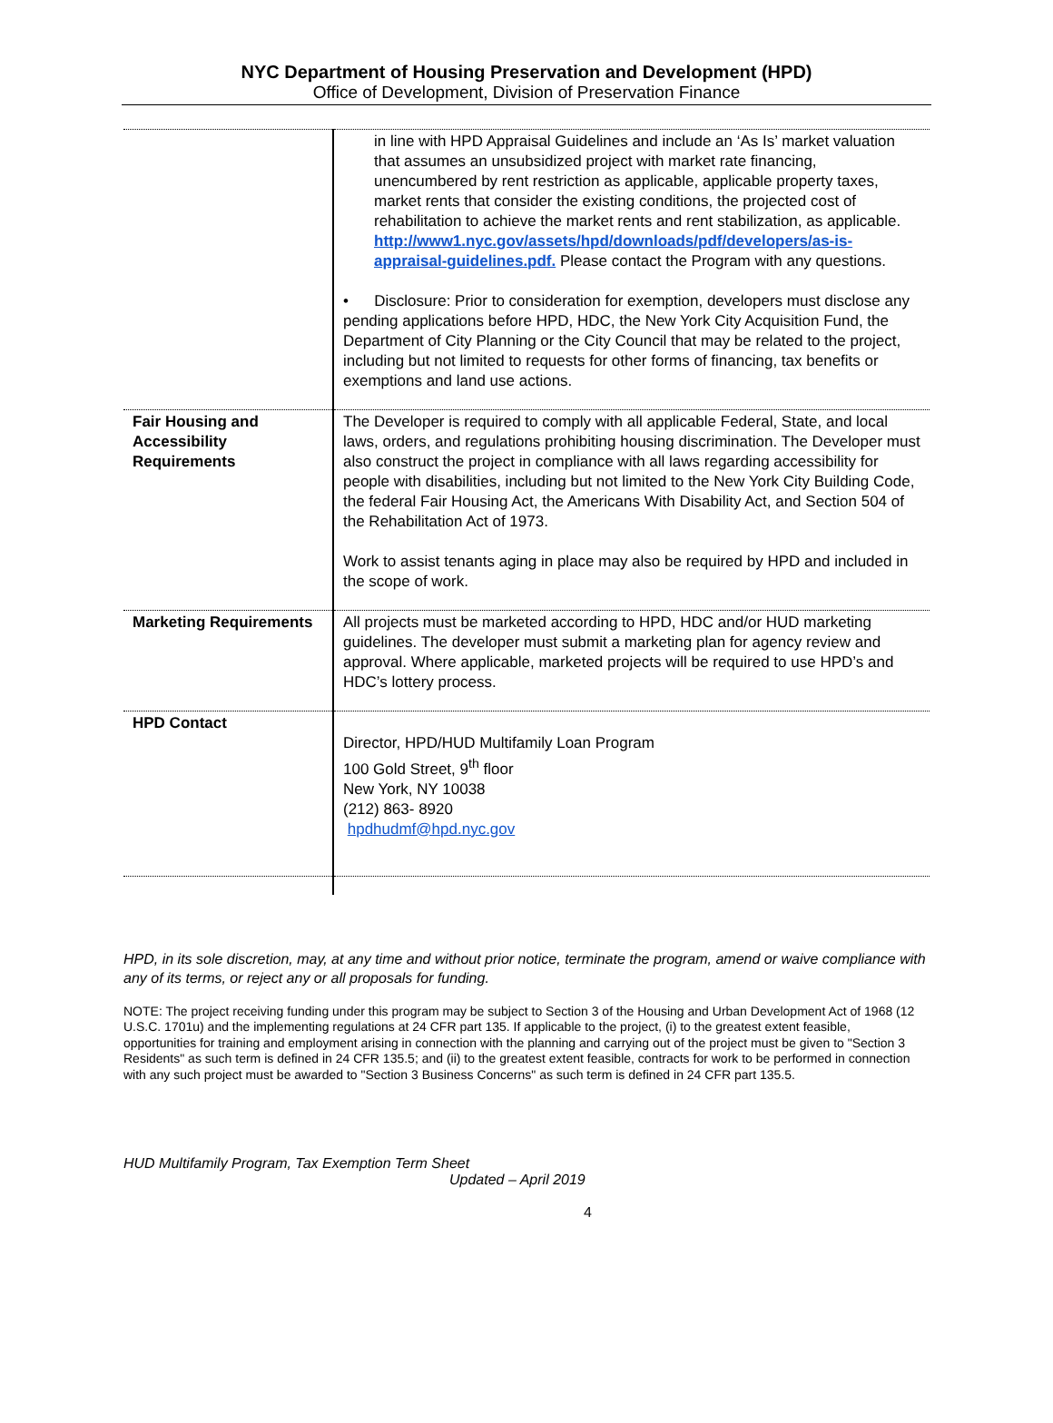NYC Department of Housing Preservation and Development (HPD)
Office of Development, Division of Preservation Finance
| | in line with HPD Appraisal Guidelines and include an ‘As Is’ market valuation that assumes an unsubsidized project with market rate financing, unencumbered by rent restriction as applicable, applicable property taxes, market rents that consider the existing conditions, the projected cost of rehabilitation to achieve the market rents and rent stabilization, as applicable. http://www1.nyc.gov/assets/hpd/downloads/pdf/developers/as-is-appraisal-guidelines.pdf. Please contact the Program with any questions. • Disclosure: Prior to consideration for exemption, developers must disclose any pending applications before HPD, HDC, the New York City Acquisition Fund, the Department of City Planning or the City Council that may be related to the project, including but not limited to requests for other forms of financing, tax benefits or exemptions and land use actions. |
| Fair Housing and Accessibility Requirements | The Developer is required to comply with all applicable Federal, State, and local laws, orders, and regulations prohibiting housing discrimination. The Developer must also construct the project in compliance with all laws regarding accessibility for people with disabilities, including but not limited to the New York City Building Code, the federal Fair Housing Act, the Americans With Disability Act, and Section 504 of the Rehabilitation Act of 1973. Work to assist tenants aging in place may also be required by HPD and included in the scope of work. |
| Marketing Requirements | All projects must be marketed according to HPD, HDC and/or HUD marketing guidelines. The developer must submit a marketing plan for agency review and approval. Where applicable, marketed projects will be required to use HPD’s and HDC’s lottery process. |
| HPD Contact | Director, HPD/HUD Multifamily Loan Program 100 Gold Street, 9<sup>th</sup> floor New York, NY 10038 (212) 863- 8920 hpdhudmf@hpd.nyc.gov |
HPD, in its sole discretion, may, at any time and without prior notice, terminate the program, amend or waive compliance with any of its terms, or reject any or all proposals for funding.
NOTE: The project receiving funding under this program may be subject to Section 3 of the Housing and Urban Development Act of 1968 (12 U.S.C. 1701u) and the implementing regulations at 24 CFR part 135. If applicable to the project, (i) to the greatest extent feasible, opportunities for training and employment arising in connection with the planning and carrying out of the project must be given to "Section 3 Residents" as such term is defined in 24 CFR 135.5; and (ii) to the greatest extent feasible, contracts for work to be performed in connection with any such project must be awarded to "Section 3 Business Concerns" as such term is defined in 24 CFR part 135.5.
HUD Multifamily Program, Tax Exemption Term Sheet
Updated – April 2019
4